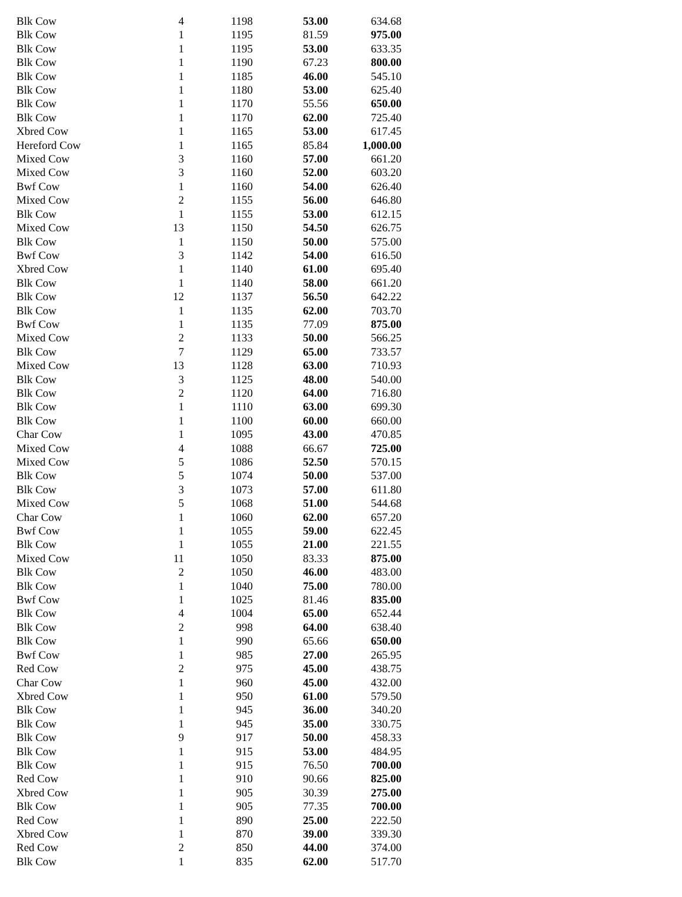| Blk Cow | 4 | 1198 | 53.00 | 634.68 |
| Blk Cow | 1 | 1195 | 81.59 | 975.00 |
| Blk Cow | 1 | 1195 | 53.00 | 633.35 |
| Blk Cow | 1 | 1190 | 67.23 | 800.00 |
| Blk Cow | 1 | 1185 | 46.00 | 545.10 |
| Blk Cow | 1 | 1180 | 53.00 | 625.40 |
| Blk Cow | 1 | 1170 | 55.56 | 650.00 |
| Blk Cow | 1 | 1170 | 62.00 | 725.40 |
| Xbred Cow | 1 | 1165 | 53.00 | 617.45 |
| Hereford Cow | 1 | 1165 | 85.84 | 1,000.00 |
| Mixed Cow | 3 | 1160 | 57.00 | 661.20 |
| Mixed Cow | 3 | 1160 | 52.00 | 603.20 |
| Bwf Cow | 1 | 1160 | 54.00 | 626.40 |
| Mixed Cow | 2 | 1155 | 56.00 | 646.80 |
| Blk Cow | 1 | 1155 | 53.00 | 612.15 |
| Mixed Cow | 13 | 1150 | 54.50 | 626.75 |
| Blk Cow | 1 | 1150 | 50.00 | 575.00 |
| Bwf Cow | 3 | 1142 | 54.00 | 616.50 |
| Xbred Cow | 1 | 1140 | 61.00 | 695.40 |
| Blk Cow | 1 | 1140 | 58.00 | 661.20 |
| Blk Cow | 12 | 1137 | 56.50 | 642.22 |
| Blk Cow | 1 | 1135 | 62.00 | 703.70 |
| Bwf Cow | 1 | 1135 | 77.09 | 875.00 |
| Mixed Cow | 2 | 1133 | 50.00 | 566.25 |
| Blk Cow | 7 | 1129 | 65.00 | 733.57 |
| Mixed Cow | 13 | 1128 | 63.00 | 710.93 |
| Blk Cow | 3 | 1125 | 48.00 | 540.00 |
| Blk Cow | 2 | 1120 | 64.00 | 716.80 |
| Blk Cow | 1 | 1110 | 63.00 | 699.30 |
| Blk Cow | 1 | 1100 | 60.00 | 660.00 |
| Char Cow | 1 | 1095 | 43.00 | 470.85 |
| Mixed Cow | 4 | 1088 | 66.67 | 725.00 |
| Mixed Cow | 5 | 1086 | 52.50 | 570.15 |
| Blk Cow | 5 | 1074 | 50.00 | 537.00 |
| Blk Cow | 3 | 1073 | 57.00 | 611.80 |
| Mixed Cow | 5 | 1068 | 51.00 | 544.68 |
| Char Cow | 1 | 1060 | 62.00 | 657.20 |
| Bwf Cow | 1 | 1055 | 59.00 | 622.45 |
| Blk Cow | 1 | 1055 | 21.00 | 221.55 |
| Mixed Cow | 11 | 1050 | 83.33 | 875.00 |
| Blk Cow | 2 | 1050 | 46.00 | 483.00 |
| Blk Cow | 1 | 1040 | 75.00 | 780.00 |
| Bwf Cow | 1 | 1025 | 81.46 | 835.00 |
| Blk Cow | 4 | 1004 | 65.00 | 652.44 |
| Blk Cow | 2 | 998 | 64.00 | 638.40 |
| Blk Cow | 1 | 990 | 65.66 | 650.00 |
| Bwf Cow | 1 | 985 | 27.00 | 265.95 |
| Red Cow | 2 | 975 | 45.00 | 438.75 |
| Char Cow | 1 | 960 | 45.00 | 432.00 |
| Xbred Cow | 1 | 950 | 61.00 | 579.50 |
| Blk Cow | 1 | 945 | 36.00 | 340.20 |
| Blk Cow | 1 | 945 | 35.00 | 330.75 |
| Blk Cow | 9 | 917 | 50.00 | 458.33 |
| Blk Cow | 1 | 915 | 53.00 | 484.95 |
| Blk Cow | 1 | 915 | 76.50 | 700.00 |
| Red Cow | 1 | 910 | 90.66 | 825.00 |
| Xbred Cow | 1 | 905 | 30.39 | 275.00 |
| Blk Cow | 1 | 905 | 77.35 | 700.00 |
| Red Cow | 1 | 890 | 25.00 | 222.50 |
| Xbred Cow | 1 | 870 | 39.00 | 339.30 |
| Red Cow | 2 | 850 | 44.00 | 374.00 |
| Blk Cow | 1 | 835 | 62.00 | 517.70 |